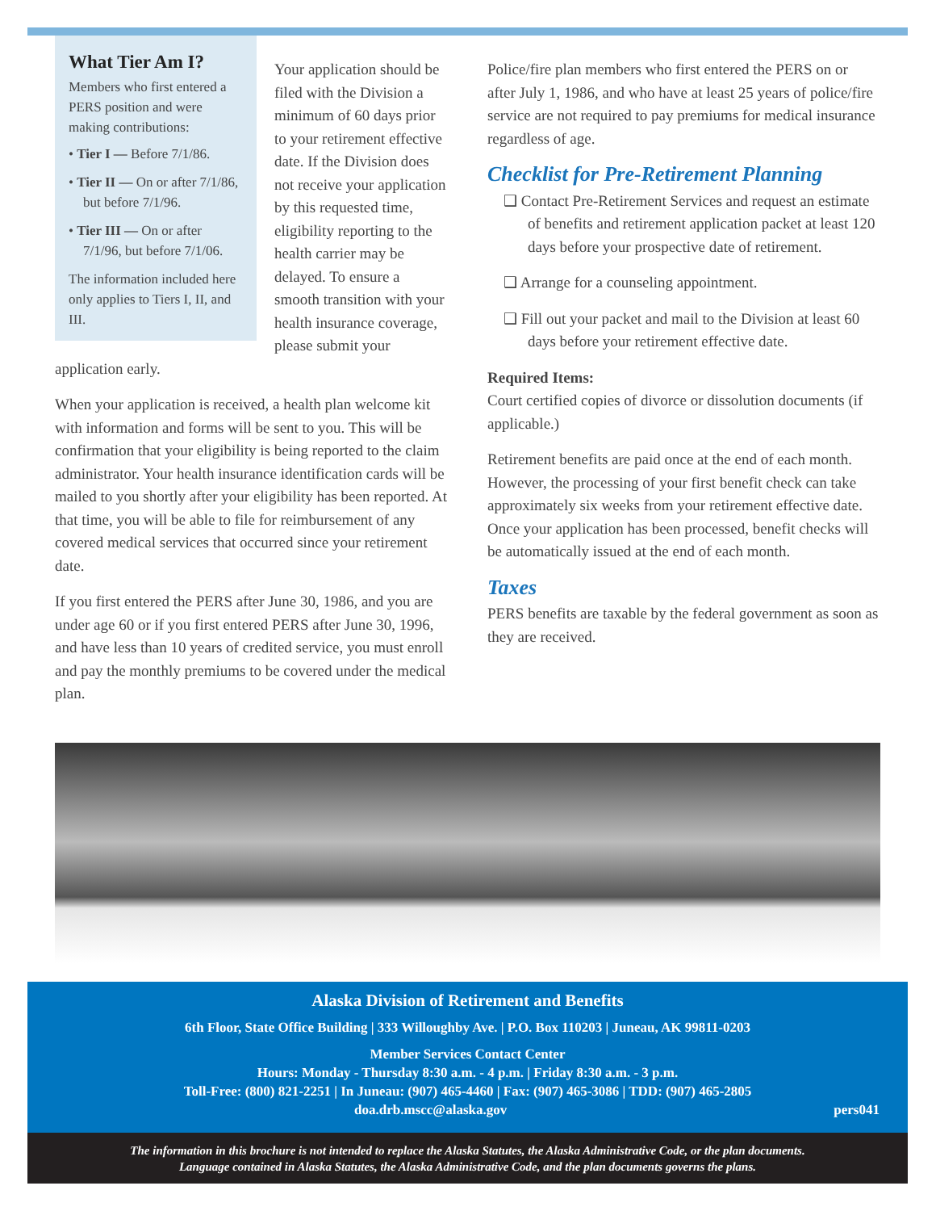What Tier Am I?
Members who first entered a PERS position and were making contributions:
• Tier I — Before 7/1/86.
• Tier II — On or after 7/1/86, but before 7/1/96.
• Tier III — On or after 7/1/96, but before 7/1/06.
The information included here only applies to Tiers I, II, and III.
Your application should be filed with the Division a minimum of 60 days prior to your retirement effective date. If the Division does not receive your application by this requested time, eligibility reporting to the health carrier may be delayed. To ensure a smooth transition with your health insurance coverage, please submit your application early.
When your application is received, a health plan welcome kit with information and forms will be sent to you. This will be confirmation that your eligibility is being reported to the claim administrator. Your health insurance identification cards will be mailed to you shortly after your eligibility has been reported. At that time, you will be able to file for reimbursement of any covered medical services that occurred since your retirement date.
If you first entered the PERS after June 30, 1986, and you are under age 60 or if you first entered PERS after June 30, 1996, and have less than 10 years of credited service, you must enroll and pay the monthly premiums to be covered under the medical plan.
Police/fire plan members who first entered the PERS on or after July 1, 1986, and who have at least 25 years of police/fire service are not required to pay premiums for medical insurance regardless of age.
Checklist for Pre-Retirement Planning
❑ Contact Pre-Retirement Services and request an estimate of benefits and retirement application packet at least 120 days before your prospective date of retirement.
❑ Arrange for a counseling appointment.
❑ Fill out your packet and mail to the Division at least 60 days before your retirement effective date.
Required Items:
Court certified copies of divorce or dissolution documents (if applicable.)
Retirement benefits are paid once at the end of each month. However, the processing of your first benefit check can take approximately six weeks from your retirement effective date. Once your application has been processed, benefit checks will be automatically issued at the end of each month.
Taxes
PERS benefits are taxable by the federal government as soon as they are received.
Alaska Division of Retirement and Benefits
6th Floor, State Office Building | 333 Willoughby Ave. | P.O. Box 110203 | Juneau, AK 99811-0203
Member Services Contact Center
Hours: Monday - Thursday 8:30 a.m. - 4 p.m. | Friday 8:30 a.m. - 3 p.m.
Toll-Free: (800) 821-2251 | In Juneau: (907) 465-4460 | Fax: (907) 465-3086 | TDD: (907) 465-2805
doa.drb.mscc@alaska.gov pers041
The information in this brochure is not intended to replace the Alaska Statutes, the Alaska Administrative Code, or the plan documents.
Language contained in Alaska Statutes, the Alaska Administrative Code, and the plan documents governs the plans.